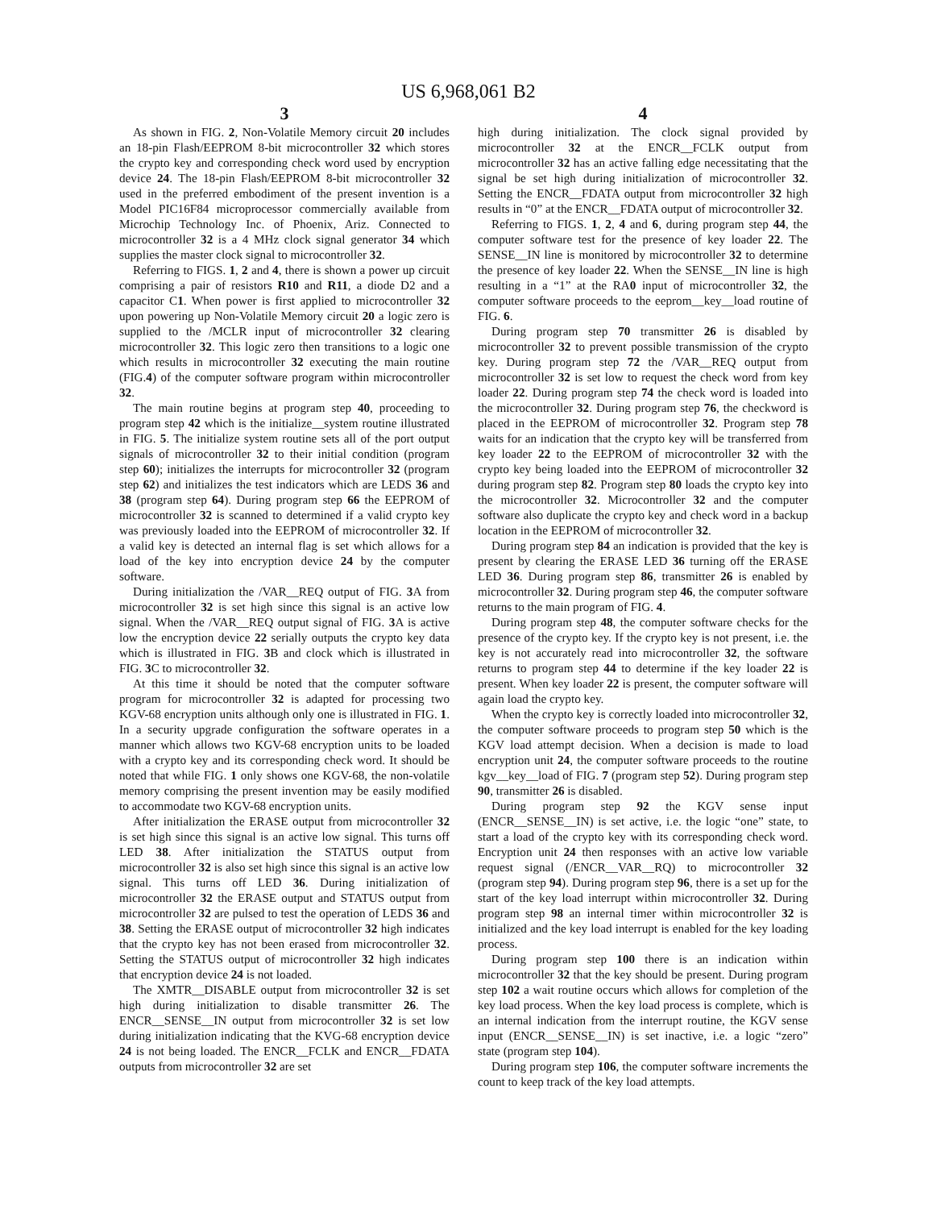US 6,968,061 B2
3
As shown in FIG. 2, Non-Volatile Memory circuit 20 includes an 18-pin Flash/EEPROM 8-bit microcontroller 32 which stores the crypto key and corresponding check word used by encryption device 24. The 18-pin Flash/EEPROM 8-bit microcontroller 32 used in the preferred embodiment of the present invention is a Model PIC16F84 microprocessor commercially available from Microchip Technology Inc. of Phoenix, Ariz. Connected to microcontroller 32 is a 4 MHz clock signal generator 34 which supplies the master clock signal to microcontroller 32.
Referring to FIGS. 1, 2 and 4, there is shown a power up circuit comprising a pair of resistors R10 and R11, a diode D2 and a capacitor C1. When power is first applied to microcontroller 32 upon powering up Non-Volatile Memory circuit 20 a logic zero is supplied to the /MCLR input of microcontroller 32 clearing microcontroller 32. This logic zero then transitions to a logic one which results in microcontroller 32 executing the main routine (FIG.4) of the computer software program within microcontroller 32.
The main routine begins at program step 40, proceeding to program step 42 which is the initialize__system routine illustrated in FIG. 5. The initialize system routine sets all of the port output signals of microcontroller 32 to their initial condition (program step 60); initializes the interrupts for microcontroller 32 (program step 62) and initializes the test indicators which are LEDS 36 and 38 (program step 64). During program step 66 the EEPROM of microcontroller 32 is scanned to determined if a valid crypto key was previously loaded into the EEPROM of microcontroller 32. If a valid key is detected an internal flag is set which allows for a load of the key into encryption device 24 by the computer software.
During initialization the /VAR__REQ output of FIG. 3 A from microcontroller 32 is set high since this signal is an active low signal. When the /VAR__REQ output signal of FIG. 3 A is active low the encryption device 22 serially outputs the crypto key data which is illustrated in FIG. 3 B and clock which is illustrated in FIG. 3 C to microcontroller 32.
At this time it should be noted that the computer software program for microcontroller 32 is adapted for processing two KGV-68 encryption units although only one is illustrated in FIG. 1. In a security upgrade configuration the software operates in a manner which allows two KGV-68 encryption units to be loaded with a crypto key and its corresponding check word. It should be noted that while FIG. 1 only shows one KGV-68, the non-volatile memory comprising the present invention may be easily modified to accommodate two KGV-68 encryption units.
After initialization the ERASE output from microcontroller 32 is set high since this signal is an active low signal. This turns off LED 38. After initialization the STATUS output from microcontroller 32 is also set high since this signal is an active low signal. This turns off LED 36. During initialization of microcontroller 32 the ERASE output and STATUS output from microcontroller 32 are pulsed to test the operation of LEDS 36 and 38. Setting the ERASE output of microcontroller 32 high indicates that the crypto key has not been erased from microcontroller 32. Setting the STATUS output of microcontroller 32 high indicates that encryption device 24 is not loaded.
The XMTR__DISABLE output from microcontroller 32 is set high during initialization to disable transmitter 26. The ENCR__SENSE__IN output from microcontroller 32 is set low during initialization indicating that the KVG-68 encryption device 24 is not being loaded. The ENCR__FCLK and ENCR__FDATA outputs from microcontroller 32 are set
4
high during initialization. The clock signal provided by microcontroller 32 at the ENCR__FCLK output from microcontroller 32 has an active falling edge necessitating that the signal be set high during initialization of microcontroller 32. Setting the ENCR__FDATA output from microcontroller 32 high results in “0” at the ENCR__FDATA output of microcontroller 32.
Referring to FIGS. 1, 2, 4 and 6, during program step 44, the computer software test for the presence of key loader 22. The SENSE__IN line is monitored by microcontroller 32 to determine the presence of key loader 22. When the SENSE__IN line is high resulting in a “1” at the RA0 input of microcontroller 32, the computer software proceeds to the eeprom__key__load routine of FIG. 6.
During program step 70 transmitter 26 is disabled by microcontroller 32 to prevent possible transmission of the crypto key. During program step 72 the /VAR__REQ output from microcontroller 32 is set low to request the check word from key loader 22. During program step 74 the check word is loaded into the microcontroller 32. During program step 76, the checkword is placed in the EEPROM of microcontroller 32. Program step 78 waits for an indication that the crypto key will be transferred from key loader 22 to the EEPROM of microcontroller 32 with the crypto key being loaded into the EEPROM of microcontroller 32 during program step 82. Program step 80 loads the crypto key into the microcontroller 32. Microcontroller 32 and the computer software also duplicate the crypto key and check word in a backup location in the EEPROM of microcontroller 32.
During program step 84 an indication is provided that the key is present by clearing the ERASE LED 36 turning off the ERASE LED 36. During program step 86, transmitter 26 is enabled by microcontroller 32. During program step 46, the computer software returns to the main program of FIG. 4.
During program step 48, the computer software checks for the presence of the crypto key. If the crypto key is not present, i.e. the key is not accurately read into microcontroller 32, the software returns to program step 44 to determine if the key loader 22 is present. When key loader 22 is present, the computer software will again load the crypto key.
When the crypto key is correctly loaded into microcontroller 32, the computer software proceeds to program step 50 which is the KGV load attempt decision. When a decision is made to load encryption unit 24, the computer software proceeds to the routine kgv__key__load of FIG. 7 (program step 52). During program step 90, transmitter 26 is disabled.
During program step 92 the KGV sense input (ENCR__SENSE__IN) is set active, i.e. the logic “one” state, to start a load of the crypto key with its corresponding check word. Encryption unit 24 then responses with an active low variable request signal (/ENCR__VAR__RQ) to microcontroller 32 (program step 94). During program step 96, there is a set up for the start of the key load interrupt within microcontroller 32. During program step 98 an internal timer within microcontroller 32 is initialized and the key load interrupt is enabled for the key loading process.
During program step 100 there is an indication within microcontroller 32 that the key should be present. During program step 102 a wait routine occurs which allows for completion of the key load process. When the key load process is complete, which is an internal indication from the interrupt routine, the KGV sense input (ENCR__SENSE__IN) is set inactive, i.e. a logic “zero” state (program step 104).
During program step 106, the computer software increments the count to keep track of the key load attempts.